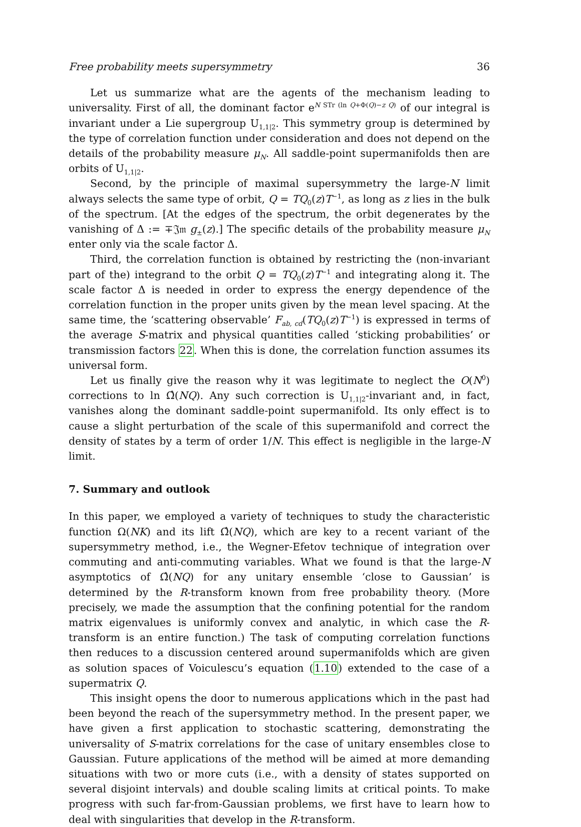Free probability meets supersymmetry 36
Let us summarize what are the agents of the mechanism leading to universality. First of all, the dominant factor e<sup>N STr (ln Q+Φ(Q)−z Q)</sup> of our integral is invariant under a Lie supergroup U<sub>1,1|2</sub>. This symmetry group is determined by the type of correlation function under consideration and does not depend on the details of the probability measure μ<sub>N</sub>. All saddle-point supermanifolds then are orbits of U<sub>1,1|2</sub>.
Second, by the principle of maximal supersymmetry the large-N limit always selects the same type of orbit, Q = TQ<sub>0</sub>(z)T<sup>−1</sup>, as long as z lies in the bulk of the spectrum. [At the edges of the spectrum, the orbit degenerates by the vanishing of Δ := ∓𝔍𝔪 g<sub>±</sub>(z).] The specific details of the probability measure μ<sub>N</sub> enter only via the scale factor Δ.
Third, the correlation function is obtained by restricting the (non-invariant part of the) integrand to the orbit Q = TQ<sub>0</sub>(z)T<sup>−1</sup> and integrating along it. The scale factor Δ is needed in order to express the energy dependence of the correlation function in the proper units given by the mean level spacing. At the same time, the ‘scattering observable’ F<sub>ab, cd</sub>(TQ<sub>0</sub>(z)T<sup>−1</sup>) is expressed in terms of the average S-matrix and physical quantities called ‘sticking probabilities’ or transmission factors 22. When this is done, the correlation function assumes its universal form.
Let us finally give the reason why it was legitimate to neglect the O(N<sup>0</sup>) corrections to ln Ω̂(NQ). Any such correction is U<sub>1,1|2</sub>-invariant and, in fact, vanishes along the dominant saddle-point supermanifold. Its only effect is to cause a slight perturbation of the scale of this supermanifold and correct the density of states by a term of order 1/N. This effect is negligible in the large-N limit.
7. Summary and outlook
In this paper, we employed a variety of techniques to study the characteristic function Ω(NK) and its lift Ω̂(NQ), which are key to a recent variant of the supersymmetry method, i.e., the Wegner-Efetov technique of integration over commuting and anti-commuting variables. What we found is that the large-N asymptotics of Ω̂(NQ) for any unitary ensemble ‘close to Gaussian’ is determined by the R-transform known from free probability theory. (More precisely, we made the assumption that the confining potential for the random matrix eigenvalues is uniformly convex and analytic, in which case the R-transform is an entire function.) The task of computing correlation functions then reduces to a discussion centered around supermanifolds which are given as solution spaces of Voiculescu’s equation (1.10) extended to the case of a supermatrix Q.
This insight opens the door to numerous applications which in the past had been beyond the reach of the supersymmetry method. In the present paper, we have given a first application to stochastic scattering, demonstrating the universality of S-matrix correlations for the case of unitary ensembles close to Gaussian. Future applications of the method will be aimed at more demanding situations with two or more cuts (i.e., with a density of states supported on several disjoint intervals) and double scaling limits at critical points. To make progress with such far-from-Gaussian problems, we first have to learn how to deal with singularities that develop in the R-transform.